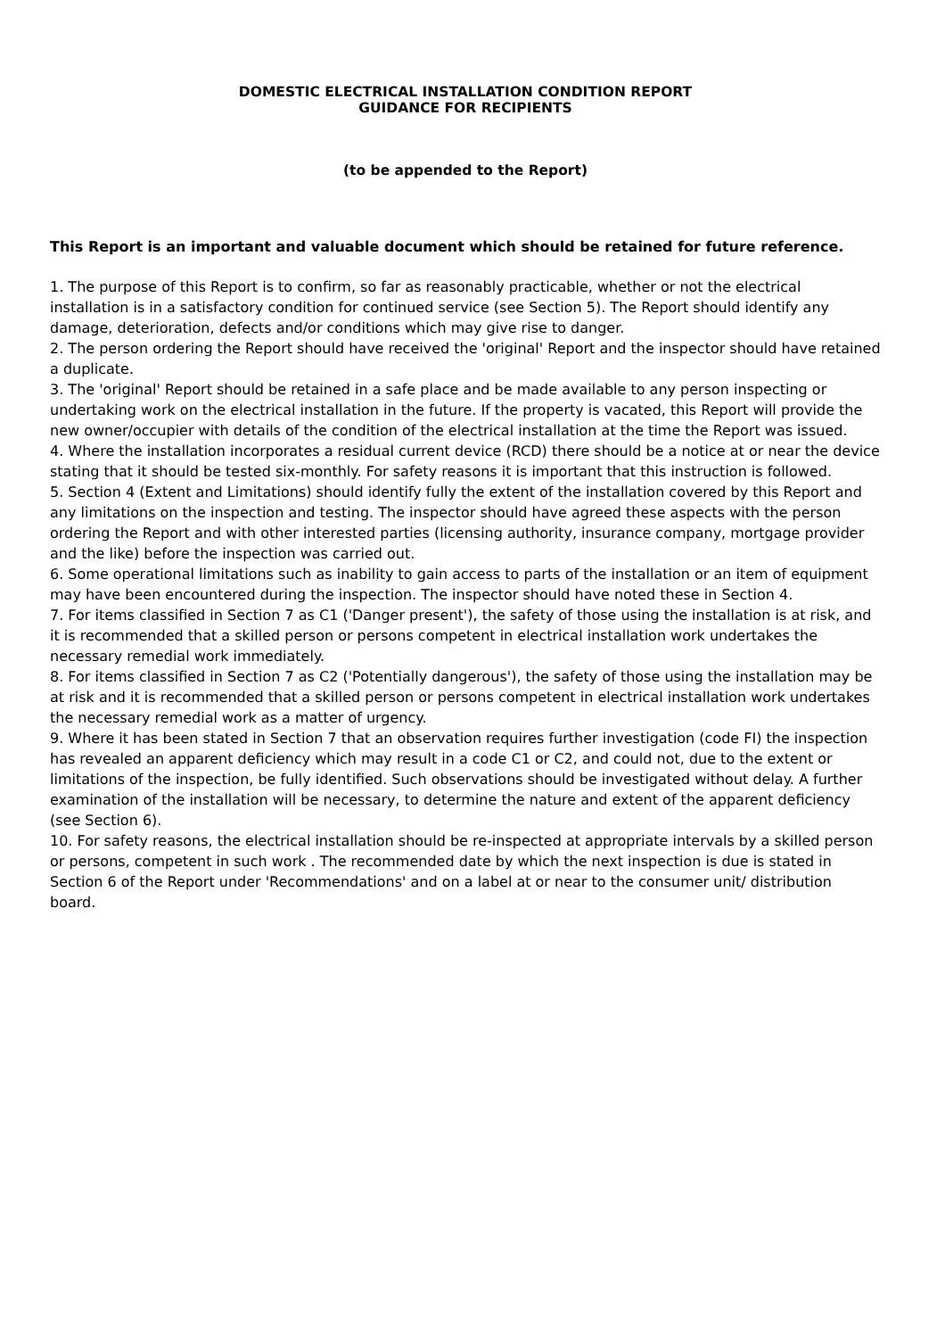DOMESTIC ELECTRICAL INSTALLATION CONDITION REPORT
GUIDANCE FOR RECIPIENTS
(to be appended to the Report)
This Report is an important and valuable document which should be retained for future reference.
1. The purpose of this Report is to confirm, so far as reasonably practicable, whether or not the electrical installation is in a satisfactory condition for continued service (see Section 5). The Report should identify any damage, deterioration, defects and/or conditions which may give rise to danger.
2. The person ordering the Report should have received the 'original' Report and the inspector should have retained a duplicate.
3. The 'original' Report should be retained in a safe place and be made available to any person inspecting or undertaking work on the electrical installation in the future. If the property is vacated, this Report will provide the new owner/occupier with details of the condition of the electrical installation at the time the Report was issued.
4. Where the installation incorporates a residual current device (RCD) there should be a notice at or near the device stating that it should be tested six-monthly. For safety reasons it is important that this instruction is followed.
5. Section 4 (Extent and Limitations) should identify fully the extent of the installation covered by this Report and any limitations on the inspection and testing. The inspector should have agreed these aspects with the person ordering the Report and with other interested parties (licensing authority, insurance company, mortgage provider and the like) before the inspection was carried out.
6. Some operational limitations such as inability to gain access to parts of the installation or an item of equipment may have been encountered during the inspection. The inspector should have noted these in Section 4.
7. For items classified in Section 7 as C1 ('Danger present'), the safety of those using the installation is at risk, and it is recommended that a skilled person or persons competent in electrical installation work undertakes the necessary remedial work immediately.
8. For items classified in Section 7 as C2 ('Potentially dangerous'), the safety of those using the installation may be at risk and it is recommended that a skilled person or persons competent in electrical installation work undertakes the necessary remedial work as a matter of urgency.
9. Where it has been stated in Section 7 that an observation requires further investigation (code FI) the inspection has revealed an apparent deficiency which may result in a code C1 or C2, and could not, due to the extent or limitations of the inspection, be fully identified. Such observations should be investigated without delay. A further examination of the installation will be necessary, to determine the nature and extent of the apparent deficiency (see Section 6).
10. For safety reasons, the electrical installation should be re-inspected at appropriate intervals by a skilled person or persons, competent in such work . The recommended date by which the next inspection is due is stated in Section 6 of the Report under 'Recommendations' and on a label at or near to the consumer unit/ distribution board.